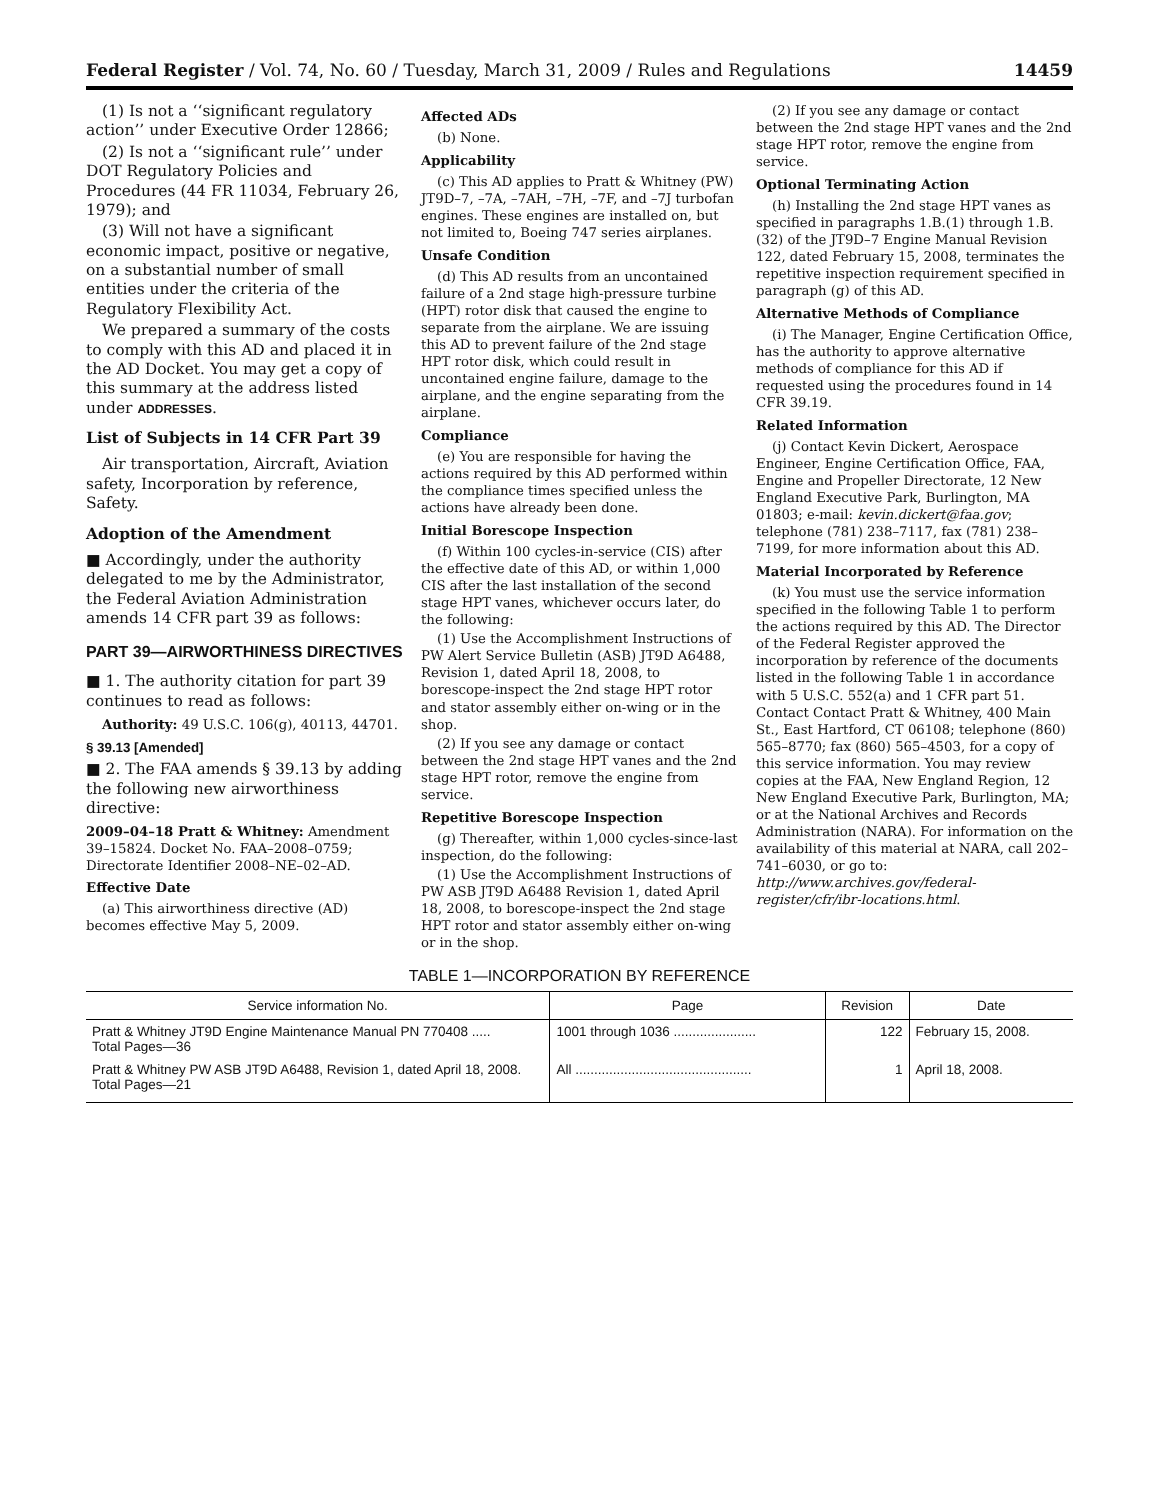Federal Register / Vol. 74, No. 60 / Tuesday, March 31, 2009 / Rules and Regulations 14459
(1) Is not a ‘‘significant regulatory action’’ under Executive Order 12866;
(2) Is not a ‘‘significant rule’’ under DOT Regulatory Policies and Procedures (44 FR 11034, February 26, 1979); and
(3) Will not have a significant economic impact, positive or negative, on a substantial number of small entities under the criteria of the Regulatory Flexibility Act.
We prepared a summary of the costs to comply with this AD and placed it in the AD Docket. You may get a copy of this summary at the address listed under ADDRESSES.
List of Subjects in 14 CFR Part 39
Air transportation, Aircraft, Aviation safety, Incorporation by reference, Safety.
Adoption of the Amendment
■ Accordingly, under the authority delegated to me by the Administrator, the Federal Aviation Administration amends 14 CFR part 39 as follows:
PART 39—AIRWORTHINESS DIRECTIVES
■ 1. The authority citation for part 39 continues to read as follows:
Authority: 49 U.S.C. 106(g), 40113, 44701.
§ 39.13 [Amended]
■ 2. The FAA amends § 39.13 by adding the following new airworthiness directive:
2009–04–18 Pratt & Whitney: Amendment 39–15824. Docket No. FAA–2008–0759; Directorate Identifier 2008–NE–02–AD.
Effective Date
(a) This airworthiness directive (AD) becomes effective May 5, 2009.
Affected ADs
(b) None.
Applicability
(c) This AD applies to Pratt & Whitney (PW) JT9D–7, –7A, –7AH, –7H, –7F, and –7J turbofan engines. These engines are installed on, but not limited to, Boeing 747 series airplanes.
Unsafe Condition
(d) This AD results from an uncontained failure of a 2nd stage high-pressure turbine (HPT) rotor disk that caused the engine to separate from the airplane. We are issuing this AD to prevent failure of the 2nd stage HPT rotor disk, which could result in uncontained engine failure, damage to the airplane, and the engine separating from the airplane.
Compliance
(e) You are responsible for having the actions required by this AD performed within the compliance times specified unless the actions have already been done.
Initial Borescope Inspection
(f) Within 100 cycles-in-service (CIS) after the effective date of this AD, or within 1,000 CIS after the last installation of the second stage HPT vanes, whichever occurs later, do the following:
(1) Use the Accomplishment Instructions of PW Alert Service Bulletin (ASB) JT9D A6488, Revision 1, dated April 18, 2008, to borescope-inspect the 2nd stage HPT rotor and stator assembly either on-wing or in the shop.
(2) If you see any damage or contact between the 2nd stage HPT vanes and the 2nd stage HPT rotor, remove the engine from service.
Repetitive Borescope Inspection
(g) Thereafter, within 1,000 cycles-since-last inspection, do the following:
(1) Use the Accomplishment Instructions of PW ASB JT9D A6488 Revision 1, dated April 18, 2008, to borescope-inspect the 2nd stage HPT rotor and stator assembly either on-wing or in the shop.
(2) If you see any damage or contact between the 2nd stage HPT vanes and the 2nd stage HPT rotor, remove the engine from service.
Optional Terminating Action
(h) Installing the 2nd stage HPT vanes as specified in paragraphs 1.B.(1) through 1.B.(32) of the JT9D–7 Engine Manual Revision 122, dated February 15, 2008, terminates the repetitive inspection requirement specified in paragraph (g) of this AD.
Alternative Methods of Compliance
(i) The Manager, Engine Certification Office, has the authority to approve alternative methods of compliance for this AD if requested using the procedures found in 14 CFR 39.19.
Related Information
(j) Contact Kevin Dickert, Aerospace Engineer, Engine Certification Office, FAA, Engine and Propeller Directorate, 12 New England Executive Park, Burlington, MA 01803; e-mail: kevin.dickert@faa.gov; telephone (781) 238–7117, fax (781) 238–7199, for more information about this AD.
Material Incorporated by Reference
(k) You must use the service information specified in the following Table 1 to perform the actions required by this AD. The Director of the Federal Register approved the incorporation by reference of the documents listed in the following Table 1 in accordance with 5 U.S.C. 552(a) and 1 CFR part 51. Contact Contact Pratt & Whitney, 400 Main St., East Hartford, CT 06108; telephone (860) 565–8770; fax (860) 565–4503, for a copy of this service information. You may review copies at the FAA, New England Region, 12 New England Executive Park, Burlington, MA; or at the National Archives and Records Administration (NARA). For information on the availability of this material at NARA, call 202–741–6030, or go to: http://www.archives.gov/federal-register/cfr/ibr-locations.html.
TABLE 1—INCORPORATION BY REFERENCE
| Service information No. | Page | Revision | Date |
| --- | --- | --- | --- |
| Pratt & Whitney JT9D Engine Maintenance Manual PN 770408 ..... Total Pages—36 | 1001 through 1036 ...................... | 122 | February 15, 2008. |
| Pratt & Whitney PW ASB JT9D A6488, Revision 1, dated April 18, 2008. Total Pages—21 | All ............................................... | 1 | April 18, 2008. |